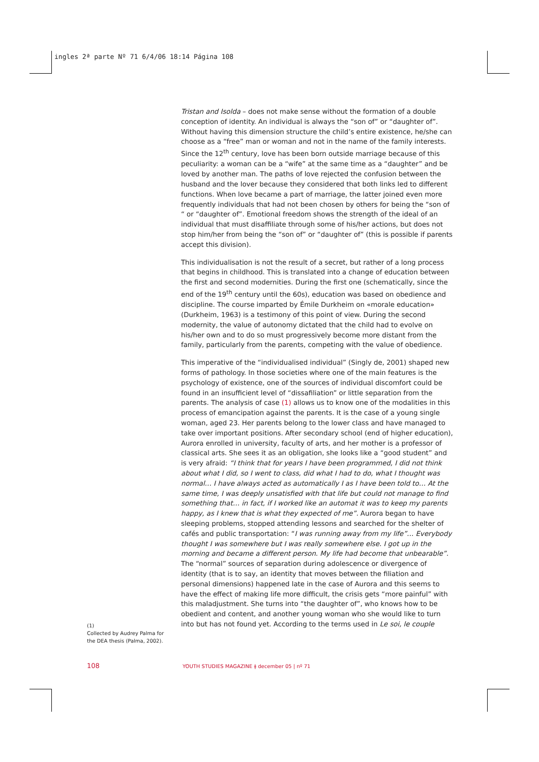ingles 2ª parte Nº 71 6/4/06 18:14 Página 108
Tristan and Isolda – does not make sense without the formation of a double conception of identity. An individual is always the “son of” or “daughter of”. Without having this dimension structure the child’s entire existence, he/she can choose as a “free” man or woman and not in the name of the family interests. Since the 12<sup>th</sup> century, love has been born outside marriage because of this peculiarity: a woman can be a “wife” at the same time as a “daughter” and be loved by another man. The paths of love rejected the confusion between the husband and the lover because they considered that both links led to different functions. When love became a part of marriage, the latter joined even more frequently individuals that had not been chosen by others for being the “son of “ or “daughter of”. Emotional freedom shows the strength of the ideal of an individual that must disaffiliate through some of his/her actions, but does not stop him/her from being the “son of” or “daughter of” (this is possible if parents accept this division).
This individualisation is not the result of a secret, but rather of a long process that begins in childhood. This is translated into a change of education between the first and second modernities. During the first one (schematically, since the end of the 19<sup>th</sup> century until the 60s), education was based on obedience and discipline. The course imparted by Émile Durkheim on «morale education» (Durkheim, 1963) is a testimony of this point of view. During the second modernity, the value of autonomy dictated that the child had to evolve on his/her own and to do so must progressively become more distant from the family, particularly from the parents, competing with the value of obedience.
This imperative of the “individualised individual” (Singly de, 2001) shaped new forms of pathology. In those societies where one of the main features is the psychology of existence, one of the sources of individual discomfort could be found in an insufficient level of “dissafiliation” or little separation from the parents. The analysis of case (1) allows us to know one of the modalities in this process of emancipation against the parents. It is the case of a young single woman, aged 23. Her parents belong to the lower class and have managed to take over important positions. After secondary school (end of higher education), Aurora enrolled in university, faculty of arts, and her mother is a professor of classical arts. She sees it as an obligation, she looks like a “good student” and is very afraid: “I think that for years I have been programmed, I did not think about what I did, so I went to class, did what I had to do, what I thought was normal… I have always acted as automatically I as I have been told to… At the same time, I was deeply unsatisfied with that life but could not manage to find something that… in fact, if I worked like an automat it was to keep my parents happy, as I knew that is what they expected of me”. Aurora began to have sleeping problems, stopped attending lessons and searched for the shelter of cafés and public transportation: “I was running away from my life”… Everybody thought I was somewhere but I was really somewhere else. I got up in the morning and became a different person. My life had become that unbearable”. The “normal” sources of separation during adolescence or divergence of identity (that is to say, an identity that moves between the filiation and personal dimensions) happened late in the case of Aurora and this seems to have the effect of making life more difficult, the crisis gets “more painful” with this maladjustment. She turns into “the daughter of”, who knows how to be obedient and content, and another young woman who she would like to turn into but has not found yet. According to the terms used in Le soi, le couple
(1)
Collected by Audrey Palma for the DEA thesis (Palma, 2002).
108 YOUTH STUDIES MAGAZINE ǂ december 05 | nº 71